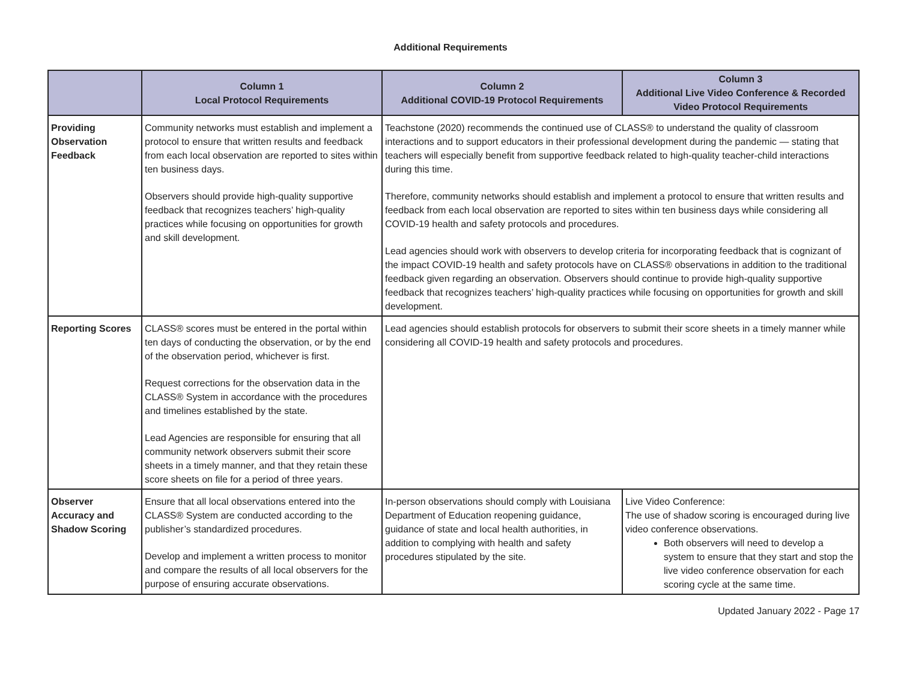Additional Requirements
| | Column 1 Local Protocol Requirements | Column 2 Additional COVID-19 Protocol Requirements | Column 3 Additional Live Video Conference & Recorded Video Protocol Requirements |
| --- | --- | --- | --- |
| Providing Observation Feedback | Community networks must establish and implement a protocol to ensure that written results and feedback from each local observation are reported to sites within ten business days. Observers should provide high-quality supportive feedback that recognizes teachers’ high-quality practices while focusing on opportunities for growth and skill development. | Teachstone (2020) recommends the continued use of CLASS® to understand the quality of classroom interactions and to support educators in their professional development during the pandemic — stating that teachers will especially benefit from supportive feedback related to high-quality teacher-child interactions during this time. Therefore, community networks should establish and implement a protocol to ensure that written results and feedback from each local observation are reported to sites within ten business days while considering all COVID-19 health and safety protocols and procedures. Lead agencies should work with observers to develop criteria for incorporating feedback that is cognizant of the impact COVID-19 health and safety protocols have on CLASS® observations in addition to the traditional feedback given regarding an observation. Observers should continue to provide high-quality supportive feedback that recognizes teachers’ high-quality practices while focusing on opportunities for growth and skill development. | |
| Reporting Scores | CLASS® scores must be entered in the portal within ten days of conducting the observation, or by the end of the observation period, whichever is first. Request corrections for the observation data in the CLASS® System in accordance with the procedures and timelines established by the state. Lead Agencies are responsible for ensuring that all community network observers submit their score sheets in a timely manner, and that they retain these score sheets on file for a period of three years. | Lead agencies should establish protocols for observers to submit their score sheets in a timely manner while considering all COVID-19 health and safety protocols and procedures. | |
| Observer Accuracy and Shadow Scoring | Ensure that all local observations entered into the CLASS® System are conducted according to the publisher’s standardized procedures. Develop and implement a written process to monitor and compare the results of all local observers for the purpose of ensuring accurate observations. | In-person observations should comply with Louisiana Department of Education reopening guidance, guidance of state and local health authorities, in addition to complying with health and safety procedures stipulated by the site. | Live Video Conference: The use of shadow scoring is encouraged during live video conference observations. Both observers will need to develop a system to ensure that they start and stop the live video conference observation for each scoring cycle at the same time. |
Updated January 2022 - Page 17